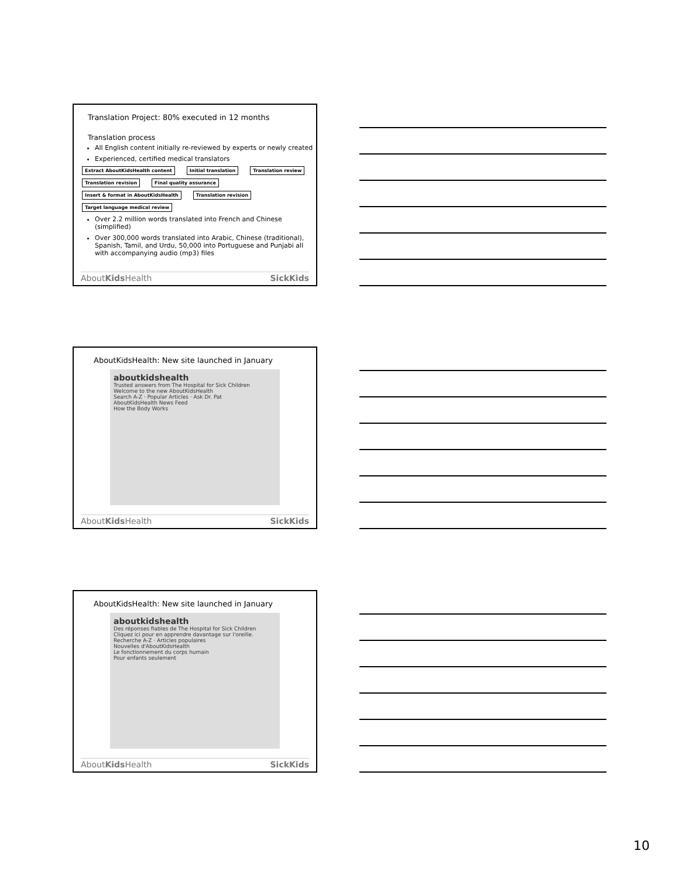Translation Project: 80% executed in 12 months
Translation process
All English content initially re-reviewed by experts or newly created
Experienced, certified medical translators
Extract AboutKidsHealth content Initial translation Translation review Translation revision Final quality assurance Insert & format in AboutKidsHealth Translation revision Target language medical review
Over 2.2 million words translated into French and Chinese (simplified)
Over 300,000 words translated into Arabic, Chinese (traditional), Spanish, Tamil, and Urdu, 50,000 into Portuguese and Punjabi all with accompanying audio (mp3) files
AboutKids Health SickKids
AboutKidsHealth: New site launched in January
aboutkidshealth
Trusted answers from The Hospital for Sick Children
Welcome to the new AboutKidsHealth
Search A-Z · Popular Articles · Ask Dr. Pat
AboutKidsHealth News Feed
How the Body Works
AboutKids Health SickKids
AboutKidsHealth: New site launched in January
aboutkidshealth
Des réponses fiables de The Hospital for Sick Children
Cliquez ici pour en apprendre davantage sur l'oreille.
Recherche A-Z · Articles populaires
Nouvelles d'AboutKidsHealth
Le fonctionnement du corps humain
Pour enfants seulement
AboutKids Health SickKids
10